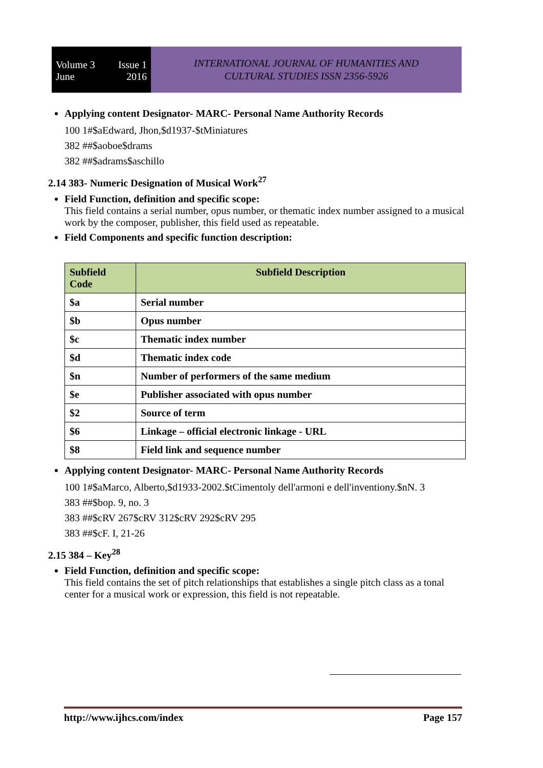Volume 3 Issue 1
June 2016
INTERNATIONAL JOURNAL OF HUMANITIES AND
CULTURAL STUDIES ISSN 2356-5926
Applying content Designator- MARC- Personal Name Authority Records
100 1#$aEdward, Jhon,$d1937-$tMiniatures
382 ##$aoboe$drams
382 ##$adrams$aschillo
2.14 383- Numeric Designation of Musical Work<sup>27</sup>
Field Function, definition and specific scope:
This field contains a serial number, opus number, or thematic index number assigned to a musical work by the composer, publisher, this field used as repeatable.
Field Components and specific function description:
| Subfield Code | Subfield Description |
| --- | --- |
| $a | Serial number |
| $b | Opus number |
| $c | Thematic index number |
| $d | Thematic index code |
| $n | Number of performers of the same medium |
| $e | Publisher associated with opus number |
| $2 | Source of term |
| $6 | Linkage – official electronic linkage - URL |
| $8 | Field link and sequence number |
Applying content Designator- MARC- Personal Name Authority Records
100 1#$aMarco, Alberto,$d1933-2002.$tCimentoly dell'armoni e dell'inventiony.$nN. 3
383 ##$bop. 9, no. 3
383 ##$cRV 267$cRV 312$cRV 292$cRV 295
383 ##$cF. I, 21-26
2.15 384 – Key<sup>28</sup>
Field Function, definition and specific scope:
This field contains the set of pitch relationships that establishes a single pitch class as a tonal center for a musical work or expression, this field is not repeatable.
http://www.ijhcs.com/index Page 157